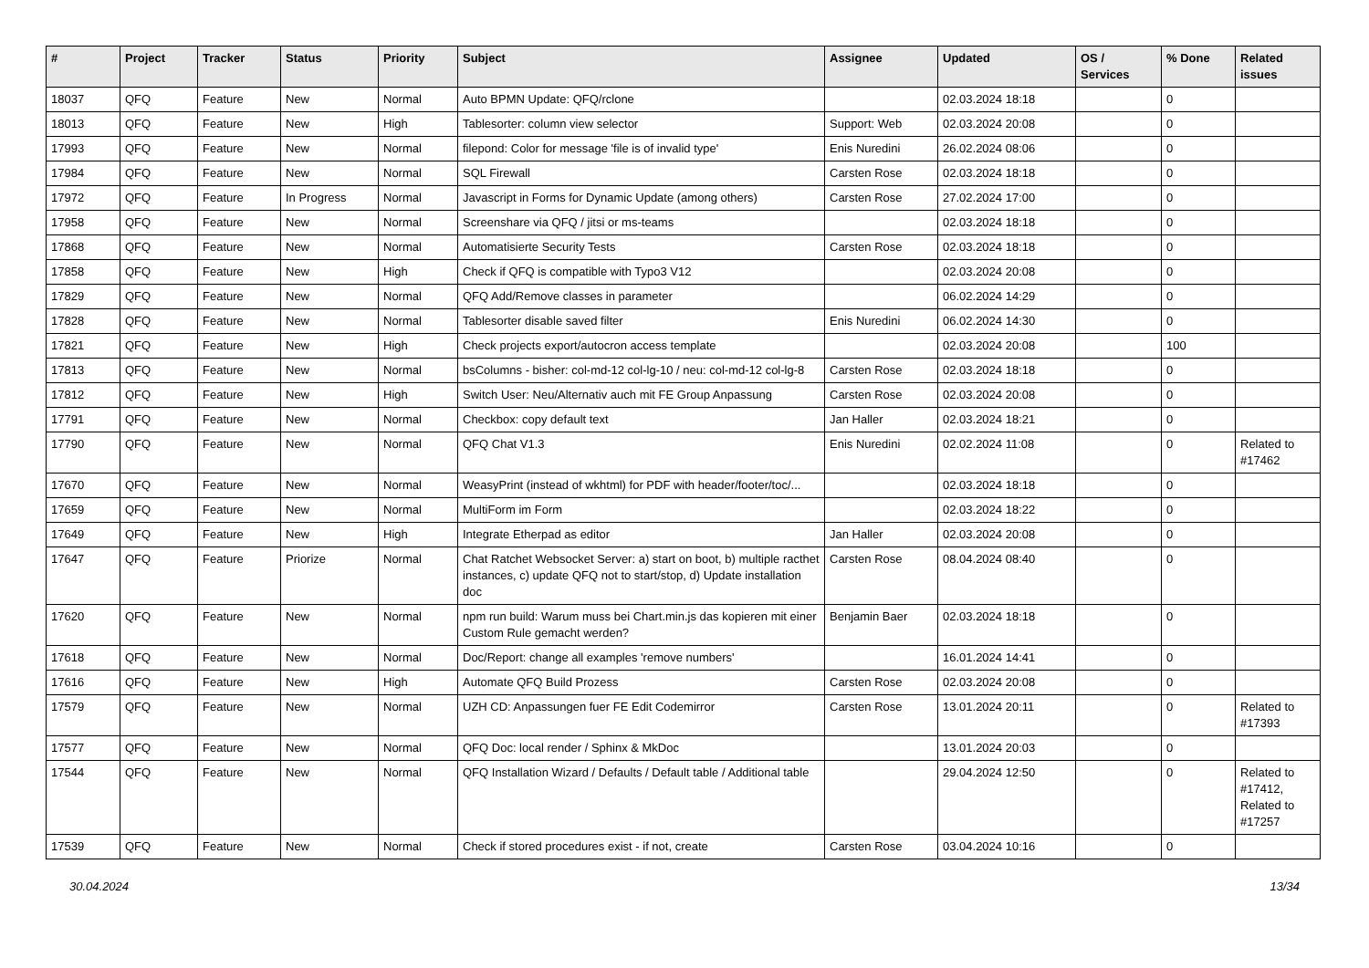| # | Project | Tracker | Status | Priority | Subject | Assignee | Updated | OS / Services | % Done | Related issues |
| --- | --- | --- | --- | --- | --- | --- | --- | --- | --- | --- |
| 18037 | QFQ | Feature | New | Normal | Auto BPMN Update: QFQ/rclone | | 02.03.2024 18:18 | | 0 | |
| 18013 | QFQ | Feature | New | High | Tablesorter: column view selector | Support: Web | 02.03.2024 20:08 | | 0 | |
| 17993 | QFQ | Feature | New | Normal | filepond: Color for message 'file is of invalid type' | Enis Nuredini | 26.02.2024 08:06 | | 0 | |
| 17984 | QFQ | Feature | New | Normal | SQL Firewall | Carsten Rose | 02.03.2024 18:18 | | 0 | |
| 17972 | QFQ | Feature | In Progress | Normal | Javascript in Forms for Dynamic Update (among others) | Carsten Rose | 27.02.2024 17:00 | | 0 | |
| 17958 | QFQ | Feature | New | Normal | Screenshare via QFQ / jitsi or ms-teams | | 02.03.2024 18:18 | | 0 | |
| 17868 | QFQ | Feature | New | Normal | Automatisierte Security Tests | Carsten Rose | 02.03.2024 18:18 | | 0 | |
| 17858 | QFQ | Feature | New | High | Check if QFQ is compatible with Typo3 V12 | | 02.03.2024 20:08 | | 0 | |
| 17829 | QFQ | Feature | New | Normal | QFQ Add/Remove classes in parameter | | 06.02.2024 14:29 | | 0 | |
| 17828 | QFQ | Feature | New | Normal | Tablesorter disable saved filter | Enis Nuredini | 06.02.2024 14:30 | | 0 | |
| 17821 | QFQ | Feature | New | High | Check projects export/autocron access template | | 02.03.2024 20:08 | | 100 | |
| 17813 | QFQ | Feature | New | Normal | bsColumns - bisher: col-md-12 col-lg-10 / neu: col-md-12 col-lg-8 | Carsten Rose | 02.03.2024 18:18 | | 0 | |
| 17812 | QFQ | Feature | New | High | Switch User: Neu/Alternativ auch mit FE Group Anpassung | Carsten Rose | 02.03.2024 20:08 | | 0 | |
| 17791 | QFQ | Feature | New | Normal | Checkbox: copy default text | Jan Haller | 02.03.2024 18:21 | | 0 | |
| 17790 | QFQ | Feature | New | Normal | QFQ Chat V1.3 | Enis Nuredini | 02.02.2024 11:08 | | 0 | Related to #17462 |
| 17670 | QFQ | Feature | New | Normal | WeasyPrint (instead of wkhtml) for PDF with header/footer/toc/... | | 02.03.2024 18:18 | | 0 | |
| 17659 | QFQ | Feature | New | Normal | MultiForm im Form | | 02.03.2024 18:22 | | 0 | |
| 17649 | QFQ | Feature | New | High | Integrate Etherpad as editor | Jan Haller | 02.03.2024 20:08 | | 0 | |
| 17647 | QFQ | Feature | Priorize | Normal | Chat Ratchet Websocket Server: a) start on boot, b) multiple racthet instances, c) update QFQ not to start/stop, d) Update installation doc | Carsten Rose | 08.04.2024 08:40 | | 0 | |
| 17620 | QFQ | Feature | New | Normal | npm run build: Warum muss bei Chart.min.js das kopieren mit einer Custom Rule gemacht werden? | Benjamin Baer | 02.03.2024 18:18 | | 0 | |
| 17618 | QFQ | Feature | New | Normal | Doc/Report: change all examples 'remove numbers' | | 16.01.2024 14:41 | | 0 | |
| 17616 | QFQ | Feature | New | High | Automate QFQ Build Prozess | Carsten Rose | 02.03.2024 20:08 | | 0 | |
| 17579 | QFQ | Feature | New | Normal | UZH CD: Anpassungen fuer FE Edit Codemirror | Carsten Rose | 13.01.2024 20:11 | | 0 | Related to #17393 |
| 17577 | QFQ | Feature | New | Normal | QFQ Doc: local render / Sphinx & MkDoc | | 13.01.2024 20:03 | | 0 | |
| 17544 | QFQ | Feature | New | Normal | QFQ Installation Wizard / Defaults / Default table / Additional table | | 29.04.2024 12:50 | | 0 | Related to #17412, Related to #17257 |
| 17539 | QFQ | Feature | New | Normal | Check if stored procedures exist - if not, create | Carsten Rose | 03.04.2024 10:16 | | 0 | |
30.04.2024 13/34